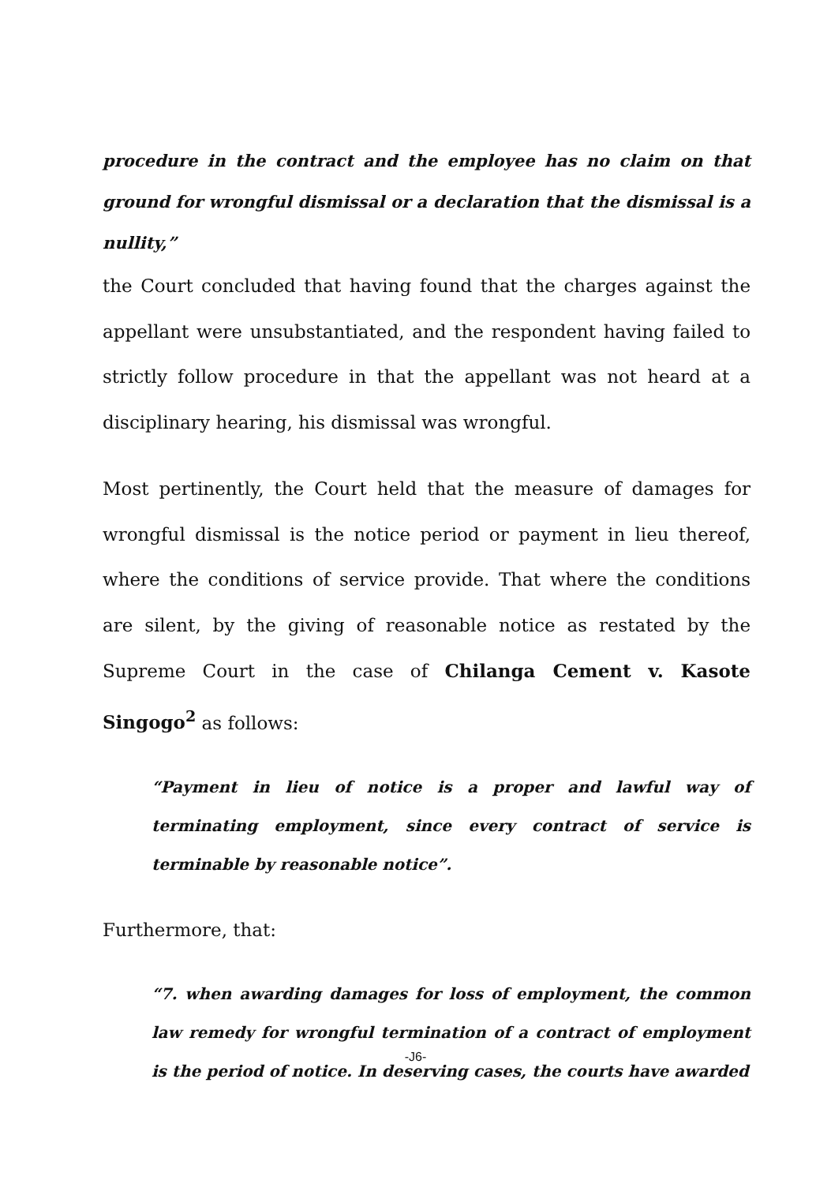procedure in the contract and the employee has no claim on that ground for wrongful dismissal or a declaration that the dismissal is a nullity,”
the Court concluded that having found that the charges against the appellant were unsubstantiated, and the respondent having failed to strictly follow procedure in that the appellant was not heard at a disciplinary hearing, his dismissal was wrongful.
Most pertinently, the Court held that the measure of damages for wrongful dismissal is the notice period or payment in lieu thereof, where the conditions of service provide. That where the conditions are silent, by the giving of reasonable notice as restated by the Supreme Court in the case of Chilanga Cement v. Kasote Singogo<sup>2</sup> as follows:
“Payment in lieu of notice is a proper and lawful way of terminating employment, since every contract of service is terminable by reasonable notice”.
Furthermore, that:
“7. when awarding damages for loss of employment, the common law remedy for wrongful termination of a contract of employment is the period of notice. In deserving cases, the courts have awarded
-J6-